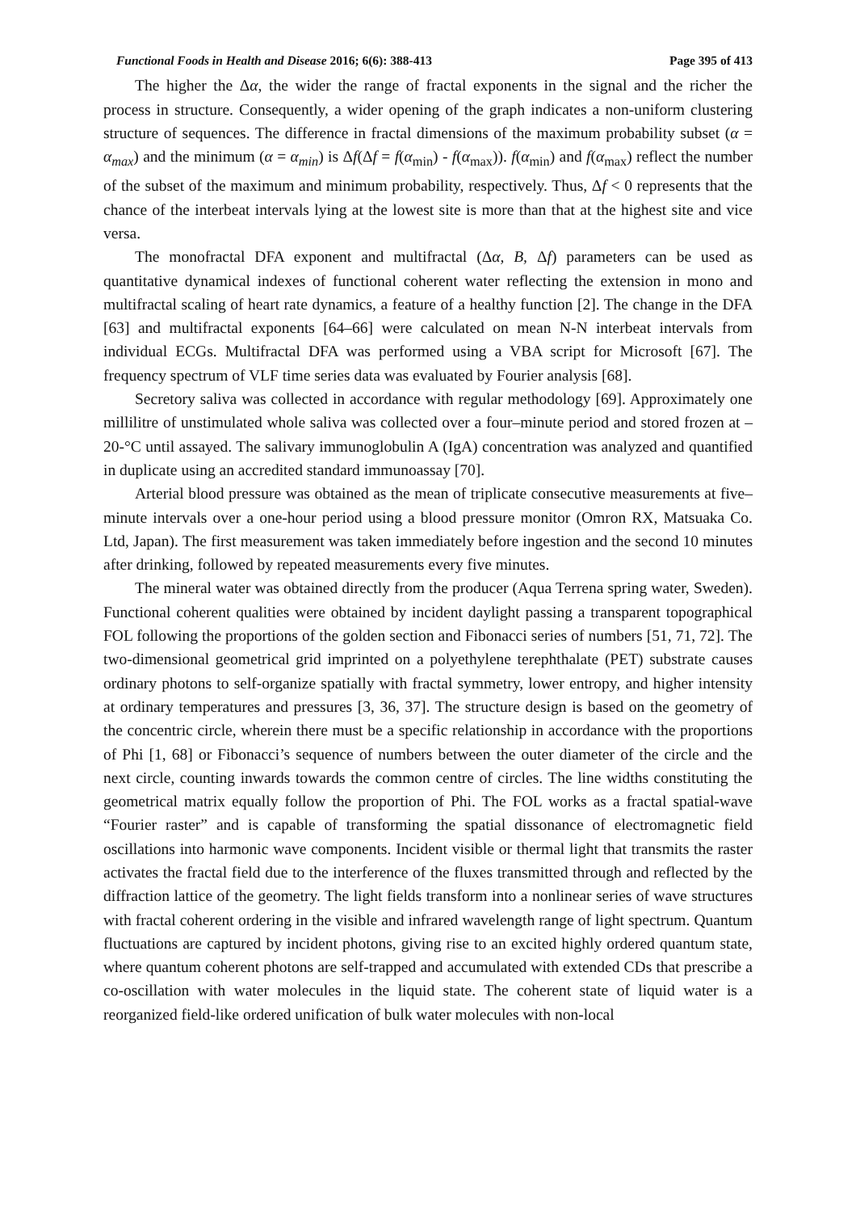Functional Foods in Health and Disease 2016; 6(6): 388-413 Page 395 of 413
The higher the Δα, the wider the range of fractal exponents in the signal and the richer the process in structure. Consequently, a wider opening of the graph indicates a non-uniform clustering structure of sequences. The difference in fractal dimensions of the maximum probability subset (α = α<sub>max</sub>) and the minimum (α = α<sub>min</sub>) is Δf(Δf = f(α<sub>min</sub>) - f(α<sub>max</sub>)). f(α<sub>min</sub>) and f(α<sub>max</sub>) reflect the number of the subset of the maximum and minimum probability, respectively. Thus, Δf < 0 represents that the chance of the interbeat intervals lying at the lowest site is more than that at the highest site and vice versa.
The monofractal DFA exponent and multifractal (Δα, B, Δf) parameters can be used as quantitative dynamical indexes of functional coherent water reflecting the extension in mono and multifractal scaling of heart rate dynamics, a feature of a healthy function [2]. The change in the DFA [63] and multifractal exponents [64–66] were calculated on mean N-N interbeat intervals from individual ECGs. Multifractal DFA was performed using a VBA script for Microsoft [67]. The frequency spectrum of VLF time series data was evaluated by Fourier analysis [68].
Secretory saliva was collected in accordance with regular methodology [69]. Approximately one millilitre of unstimulated whole saliva was collected over a four–minute period and stored frozen at –20-°C until assayed. The salivary immunoglobulin A (IgA) concentration was analyzed and quantified in duplicate using an accredited standard immunoassay [70].
Arterial blood pressure was obtained as the mean of triplicate consecutive measurements at five–minute intervals over a one-hour period using a blood pressure monitor (Omron RX, Matsuaka Co. Ltd, Japan). The first measurement was taken immediately before ingestion and the second 10 minutes after drinking, followed by repeated measurements every five minutes.
The mineral water was obtained directly from the producer (Aqua Terrena spring water, Sweden). Functional coherent qualities were obtained by incident daylight passing a transparent topographical FOL following the proportions of the golden section and Fibonacci series of numbers [51, 71, 72]. The two-dimensional geometrical grid imprinted on a polyethylene terephthalate (PET) substrate causes ordinary photons to self-organize spatially with fractal symmetry, lower entropy, and higher intensity at ordinary temperatures and pressures [3, 36, 37]. The structure design is based on the geometry of the concentric circle, wherein there must be a specific relationship in accordance with the proportions of Phi [1, 68] or Fibonacci’s sequence of numbers between the outer diameter of the circle and the next circle, counting inwards towards the common centre of circles. The line widths constituting the geometrical matrix equally follow the proportion of Phi. The FOL works as a fractal spatial-wave “Fourier raster” and is capable of transforming the spatial dissonance of electromagnetic field oscillations into harmonic wave components. Incident visible or thermal light that transmits the raster activates the fractal field due to the interference of the fluxes transmitted through and reflected by the diffraction lattice of the geometry. The light fields transform into a nonlinear series of wave structures with fractal coherent ordering in the visible and infrared wavelength range of light spectrum. Quantum fluctuations are captured by incident photons, giving rise to an excited highly ordered quantum state, where quantum coherent photons are self-trapped and accumulated with extended CDs that prescribe a co-oscillation with water molecules in the liquid state. The coherent state of liquid water is a reorganized field-like ordered unification of bulk water molecules with non-local